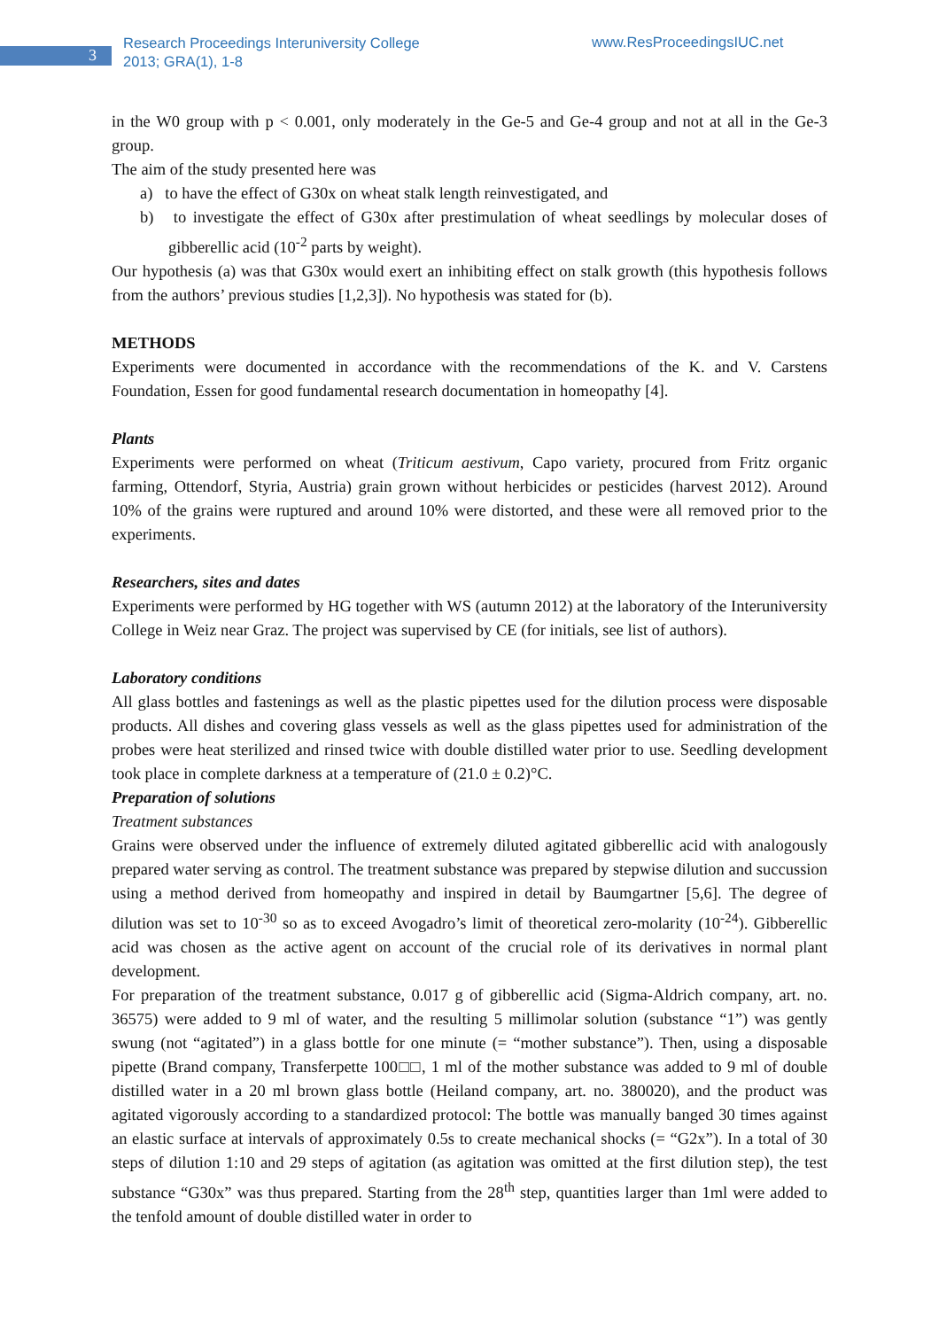3
Research Proceedings Interuniversity College
2013; GRA(1), 1-8
www.ResProceedingsIUC.net
in the W0 group with p < 0.001, only moderately in the Ge-5 and Ge-4 group and not at all in the Ge-3 group.
The aim of the study presented here was
a) to have the effect of G30x on wheat stalk length reinvestigated, and
b) to investigate the effect of G30x after prestimulation of wheat seedlings by molecular doses of gibberellic acid (10<sup>-2</sup> parts by weight).
Our hypothesis (a) was that G30x would exert an inhibiting effect on stalk growth (this hypothesis follows from the authors’ previous studies [1,2,3]). No hypothesis was stated for (b).
METHODS
Experiments were documented in accordance with the recommendations of the K. and V. Carstens Foundation, Essen for good fundamental research documentation in homeopathy [4].
Plants
Experiments were performed on wheat (Triticum aestivum, Capo variety, procured from Fritz organic farming, Ottendorf, Styria, Austria) grain grown without herbicides or pesticides (harvest 2012). Around 10% of the grains were ruptured and around 10% were distorted, and these were all removed prior to the experiments.
Researchers, sites and dates
Experiments were performed by HG together with WS (autumn 2012) at the laboratory of the Interuniversity College in Weiz near Graz. The project was supervised by CE (for initials, see list of authors).
Laboratory conditions
All glass bottles and fastenings as well as the plastic pipettes used for the dilution process were disposable products. All dishes and covering glass vessels as well as the glass pipettes used for administration of the probes were heat sterilized and rinsed twice with double distilled water prior to use. Seedling development took place in complete darkness at a temperature of (21.0 ± 0.2)°C.
Preparation of solutions
Treatment substances
Grains were observed under the influence of extremely diluted agitated gibberellic acid with analogously prepared water serving as control. The treatment substance was prepared by stepwise dilution and succussion using a method derived from homeopathy and inspired in detail by Baumgartner [5,6]. The degree of dilution was set to 10<sup>-30</sup> so as to exceed Avogadro’s limit of theoretical zero-molarity (10<sup>-24</sup>). Gibberellic acid was chosen as the active agent on account of the crucial role of its derivatives in normal plant development.
For preparation of the treatment substance, 0.017 g of gibberellic acid (Sigma-Aldrich company, art. no. 36575) were added to 9 ml of water, and the resulting 5 millimolar solution (substance “1”) was gently swung (not “agitated”) in a glass bottle for one minute (= “mother substance”). Then, using a disposable pipette (Brand company, Transferpette 100□□, 1 ml of the mother substance was added to 9 ml of double distilled water in a 20 ml brown glass bottle (Heiland company, art. no. 380020), and the product was agitated vigorously according to a standardized protocol: The bottle was manually banged 30 times against an elastic surface at intervals of approximately 0.5s to create mechanical shocks (= “G2x”). In a total of 30 steps of dilution 1:10 and 29 steps of agitation (as agitation was omitted at the first dilution step), the test substance “G30x” was thus prepared. Starting from the 28<sup>th</sup> step, quantities larger than 1ml were added to the tenfold amount of double distilled water in order to